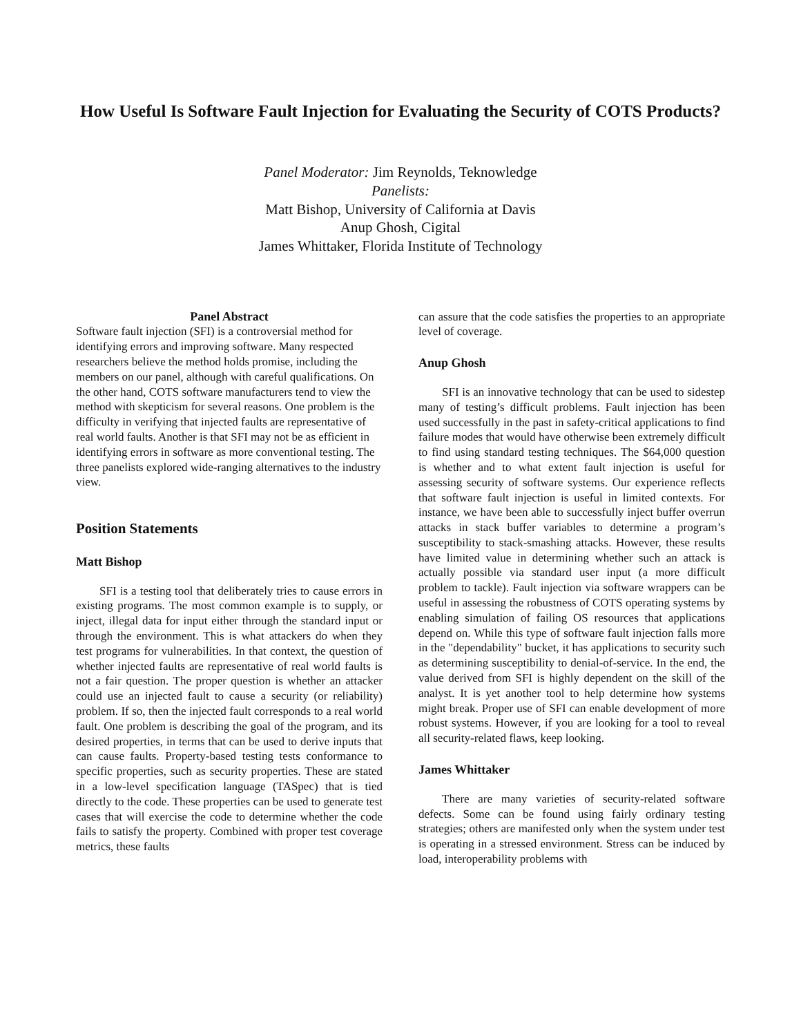How Useful Is Software Fault Injection for Evaluating the Security of COTS Products?
Panel Moderator: Jim Reynolds, Teknowledge
Panelists:
Matt Bishop, University of California at Davis
Anup Ghosh, Cigital
James Whittaker, Florida Institute of Technology
Panel Abstract
Software fault injection (SFI) is a controversial method for identifying errors and improving software. Many respected researchers believe the method holds promise, including the members on our panel, although with careful qualifications. On the other hand, COTS software manufacturers tend to view the method with skepticism for several reasons. One problem is the difficulty in verifying that injected faults are representative of real world faults. Another is that SFI may not be as efficient in identifying errors in software as more conventional testing. The three panelists explored wide-ranging alternatives to the industry view.
Position Statements
Matt Bishop
SFI is a testing tool that deliberately tries to cause errors in existing programs. The most common example is to supply, or inject, illegal data for input either through the standard input or through the environment. This is what attackers do when they test programs for vulnerabilities. In that context, the question of whether injected faults are representative of real world faults is not a fair question. The proper question is whether an attacker could use an injected fault to cause a security (or reliability) problem. If so, then the injected fault corresponds to a real world fault. One problem is describing the goal of the program, and its desired properties, in terms that can be used to derive inputs that can cause faults. Property-based testing tests conformance to specific properties, such as security properties. These are stated in a low-level specification language (TASpec) that is tied directly to the code. These properties can be used to generate test cases that will exercise the code to determine whether the code fails to satisfy the property. Combined with proper test coverage metrics, these faults
can assure that the code satisfies the properties to an appropriate level of coverage.
Anup Ghosh
SFI is an innovative technology that can be used to sidestep many of testing’s difficult problems. Fault injection has been used successfully in the past in safety-critical applications to find failure modes that would have otherwise been extremely difficult to find using standard testing techniques. The $64,000 question is whether and to what extent fault injection is useful for assessing security of software systems. Our experience reflects that software fault injection is useful in limited contexts. For instance, we have been able to successfully inject buffer overrun attacks in stack buffer variables to determine a program’s susceptibility to stack-smashing attacks. However, these results have limited value in determining whether such an attack is actually possible via standard user input (a more difficult problem to tackle). Fault injection via software wrappers can be useful in assessing the robustness of COTS operating systems by enabling simulation of failing OS resources that applications depend on. While this type of software fault injection falls more in the "dependability" bucket, it has applications to security such as determining susceptibility to denial-of-service. In the end, the value derived from SFI is highly dependent on the skill of the analyst. It is yet another tool to help determine how systems might break. Proper use of SFI can enable development of more robust systems. However, if you are looking for a tool to reveal all security-related flaws, keep looking.
James Whittaker
There are many varieties of security-related software defects. Some can be found using fairly ordinary testing strategies; others are manifested only when the system under test is operating in a stressed environment. Stress can be induced by load, interoperability problems with